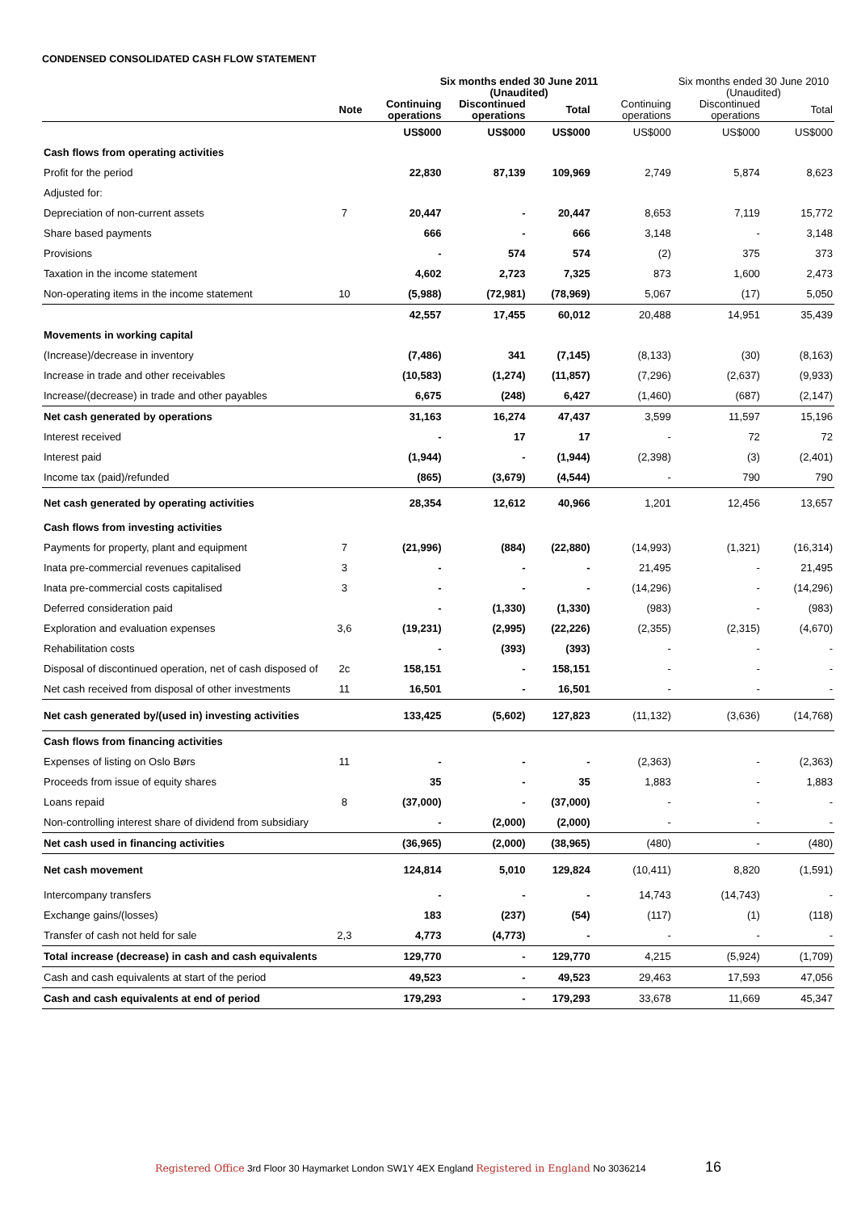CONDENSED CONSOLIDATED CASH FLOW STATEMENT
| | | Six months ended 30 June 2011 (Unaudited) | | | | Six months ended 30 June 2010 (Unaudited) | |
| --- | --- | --- | --- | --- | --- | --- | --- |
| | Note | Continuing operations | Discontinued operations | Total | Continuing operations | Discontinued operations | Total |
| | | US$000 | US$000 | US$000 | US$000 | US$000 | US$000 |
| Cash flows from operating activities | | | | | | | |
| Profit for the period | | 22,830 | 87,139 | 109,969 | 2,749 | 5,874 | 8,623 |
| Adjusted for: | | | | | | | |
| Depreciation of non-current assets | 7 | 20,447 | - | 20,447 | 8,653 | 7,119 | 15,772 |
| Share based payments | | 666 | - | 666 | 3,148 | - | 3,148 |
| Provisions | | - | 574 | 574 | (2) | 375 | 373 |
| Taxation in the income statement | | 4,602 | 2,723 | 7,325 | 873 | 1,600 | 2,473 |
| Non-operating items in the income statement | 10 | (5,988) | (72,981) | (78,969) | 5,067 | (17) | 5,050 |
| | | 42,557 | 17,455 | 60,012 | 20,488 | 14,951 | 35,439 |
| Movements in working capital | | | | | | | |
| (Increase)/decrease in inventory | | (7,486) | 341 | (7,145) | (8,133) | (30) | (8,163) |
| Increase in trade and other receivables | | (10,583) | (1,274) | (11,857) | (7,296) | (2,637) | (9,933) |
| Increase/(decrease) in trade and other payables | | 6,675 | (248) | 6,427 | (1,460) | (687) | (2,147) |
| Net cash generated by operations | | 31,163 | 16,274 | 47,437 | 3,599 | 11,597 | 15,196 |
| Interest received | | - | 17 | 17 | - | 72 | 72 |
| Interest paid | | (1,944) | - | (1,944) | (2,398) | (3) | (2,401) |
| Income tax (paid)/refunded | | (865) | (3,679) | (4,544) | - | 790 | 790 |
| Net cash generated by operating activities | | 28,354 | 12,612 | 40,966 | 1,201 | 12,456 | 13,657 |
| Cash flows from investing activities | | | | | | | |
| Payments for property, plant and equipment | 7 | (21,996) | (884) | (22,880) | (14,993) | (1,321) | (16,314) |
| Inata pre-commercial revenues capitalised | 3 | - | - | - | 21,495 | - | 21,495 |
| Inata pre-commercial costs capitalised | 3 | - | - | - | (14,296) | - | (14,296) |
| Deferred consideration paid | | - | (1,330) | (1,330) | (983) | - | (983) |
| Exploration and evaluation expenses | 3,6 | (19,231) | (2,995) | (22,226) | (2,355) | (2,315) | (4,670) |
| Rehabilitation costs | | - | (393) | (393) | - | - | - |
| Disposal of discontinued operation, net of cash disposed of | 2c | 158,151 | - | 158,151 | - | - | - |
| Net cash received from disposal of other investments | 11 | 16,501 | - | 16,501 | - | - | - |
| Net cash generated by/(used in) investing activities | | 133,425 | (5,602) | 127,823 | (11,132) | (3,636) | (14,768) |
| Cash flows from financing activities | | | | | | | |
| Expenses of listing on Oslo Børs | 11 | - | - | - | (2,363) | - | (2,363) |
| Proceeds from issue of equity shares | | 35 | - | 35 | 1,883 | - | 1,883 |
| Loans repaid | 8 | (37,000) | - | (37,000) | - | - | - |
| Non-controlling interest share of dividend from subsidiary | | - | (2,000) | (2,000) | - | - | - |
| Net cash used in financing activities | | (36,965) | (2,000) | (38,965) | (480) | - | (480) |
| Net cash movement | | 124,814 | 5,010 | 129,824 | (10,411) | 8,820 | (1,591) |
| Intercompany transfers | | - | - | - | 14,743 | (14,743) | - |
| Exchange gains/(losses) | | 183 | (237) | (54) | (117) | (1) | (118) |
| Transfer of cash not held for sale | 2,3 | 4,773 | (4,773) | - | - | - | - |
| Total increase (decrease) in cash and cash equivalents | | 129,770 | - | 129,770 | 4,215 | (5,924) | (1,709) |
| Cash and cash equivalents at start of the period | | 49,523 | - | 49,523 | 29,463 | 17,593 | 47,056 |
| Cash and cash equivalents at end of period | | 179,293 | - | 179,293 | 33,678 | 11,669 | 45,347 |
Registered Office 3rd Floor 30 Haymarket London SW1Y 4EX England Registered in England No 3036214 16